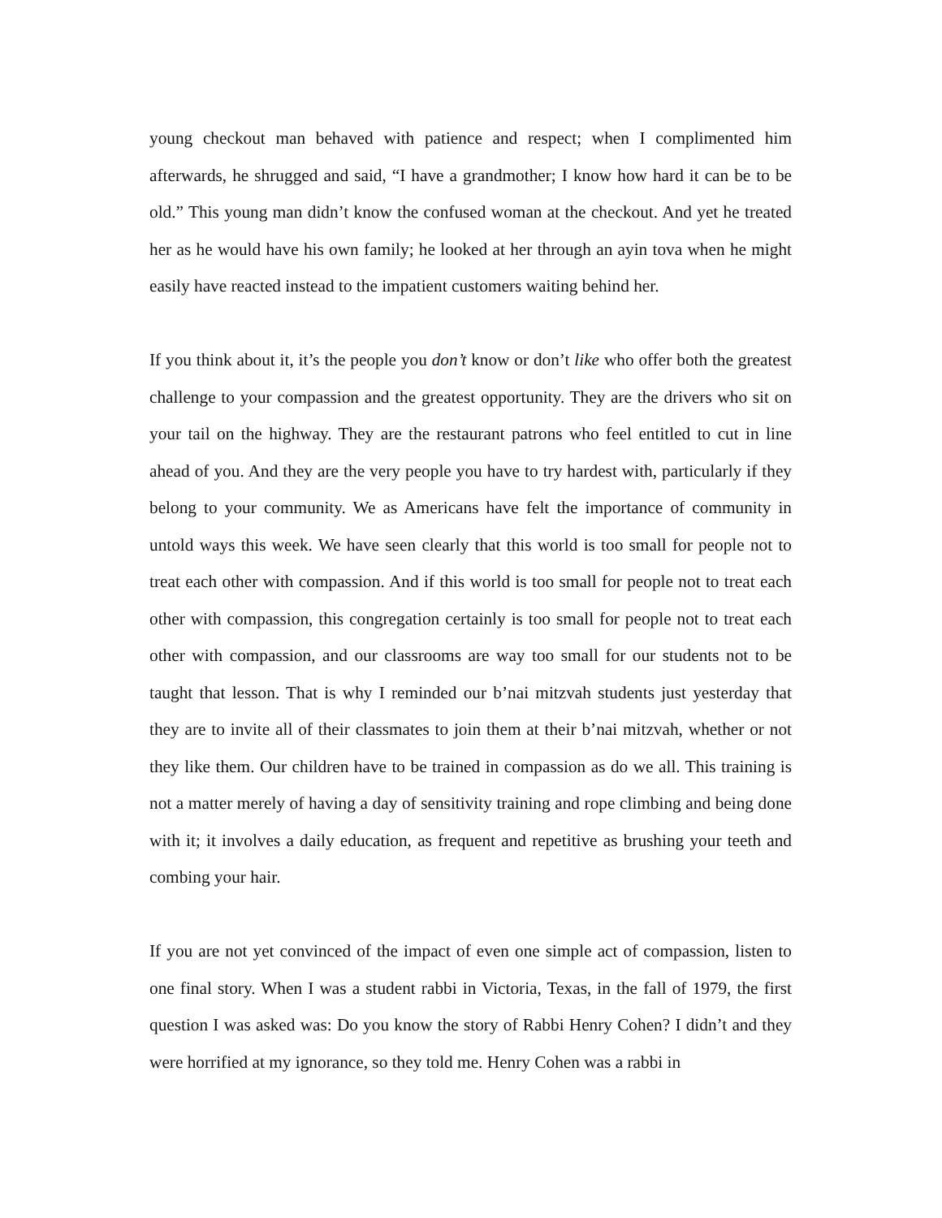young checkout man behaved with patience and respect; when I complimented him afterwards, he shrugged and said, “I have a grandmother; I know how hard it can be to be old.” This young man didn’t know the confused woman at the checkout. And yet he treated her as he would have his own family; he looked at her through an ayin tova when he might easily have reacted instead to the impatient customers waiting behind her.
If you think about it, it’s the people you don’t know or don’t like who offer both the greatest challenge to your compassion and the greatest opportunity. They are the drivers who sit on your tail on the highway. They are the restaurant patrons who feel entitled to cut in line ahead of you. And they are the very people you have to try hardest with, particularly if they belong to your community. We as Americans have felt the importance of community in untold ways this week. We have seen clearly that this world is too small for people not to treat each other with compassion. And if this world is too small for people not to treat each other with compassion, this congregation certainly is too small for people not to treat each other with compassion, and our classrooms are way too small for our students not to be taught that lesson. That is why I reminded our b’nai mitzvah students just yesterday that they are to invite all of their classmates to join them at their b’nai mitzvah, whether or not they like them. Our children have to be trained in compassion as do we all. This training is not a matter merely of having a day of sensitivity training and rope climbing and being done with it; it involves a daily education, as frequent and repetitive as brushing your teeth and combing your hair.
If you are not yet convinced of the impact of even one simple act of compassion, listen to one final story. When I was a student rabbi in Victoria, Texas, in the fall of 1979, the first question I was asked was: Do you know the story of Rabbi Henry Cohen? I didn’t and they were horrified at my ignorance, so they told me. Henry Cohen was a rabbi in